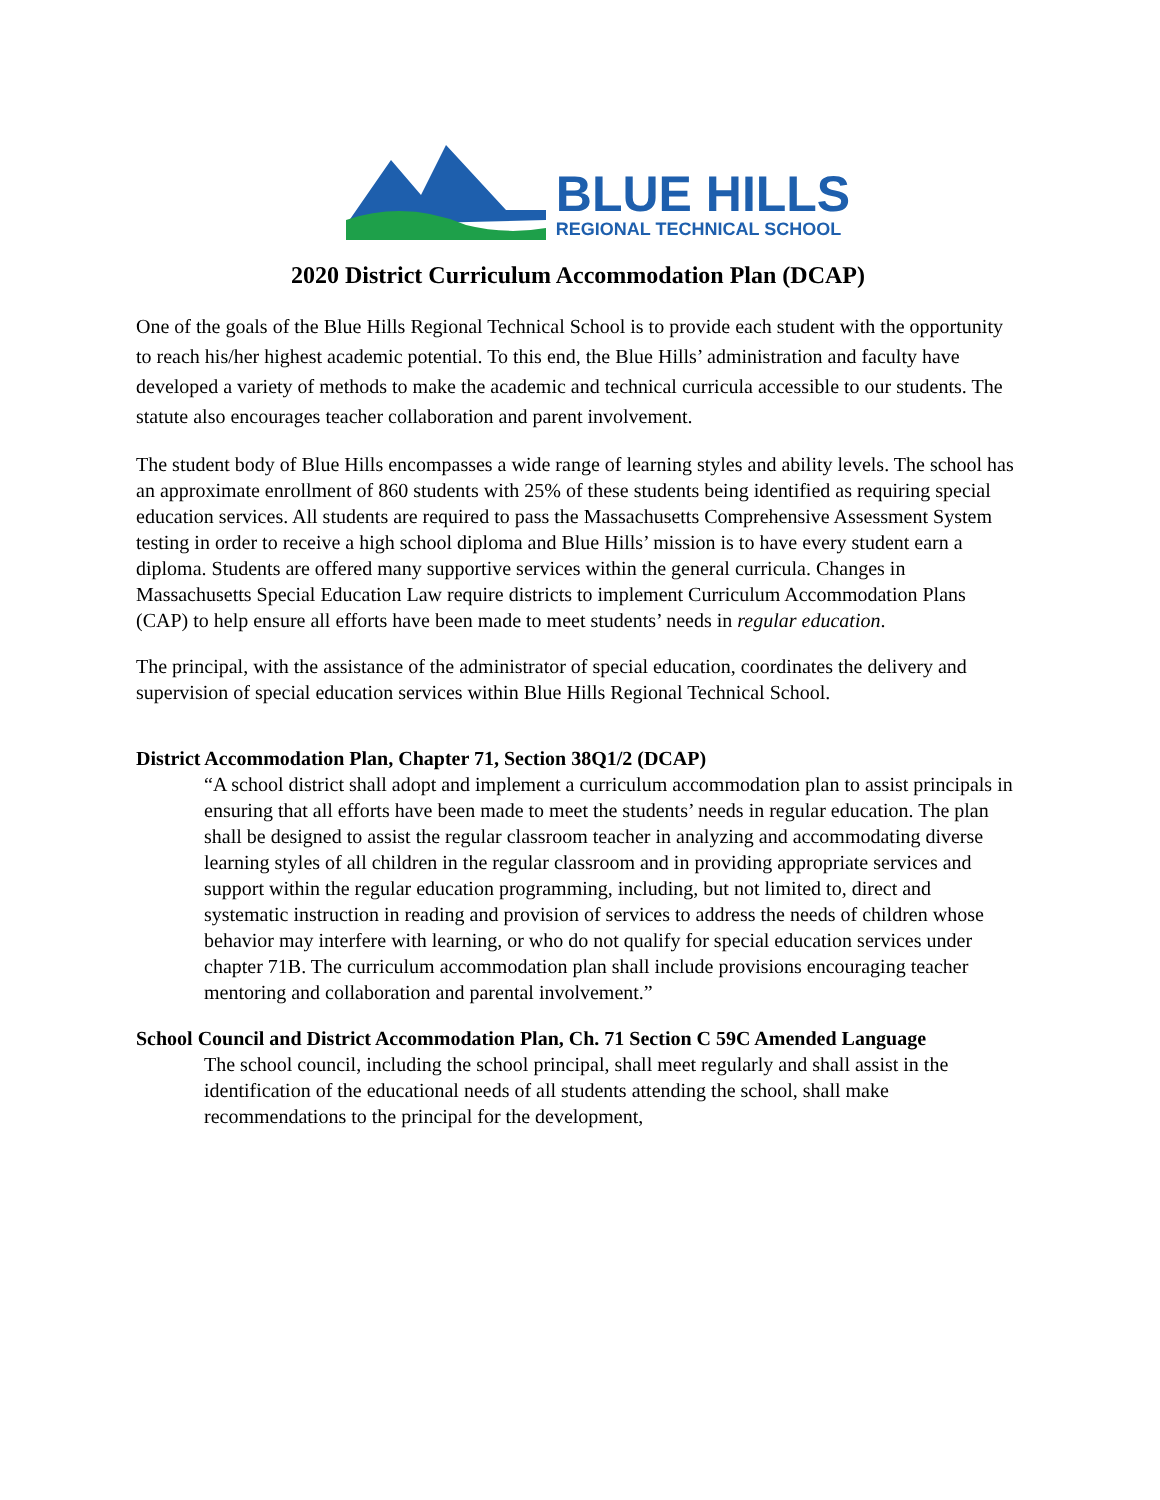BLUE HILLS
REGIONAL TECHNICAL SCHOOL
2020 District Curriculum Accommodation Plan (DCAP)
One of the goals of the Blue Hills Regional Technical School is to provide each student with the opportunity to reach his/her highest academic potential. To this end, the Blue Hills’ administration and faculty have developed a variety of methods to make the academic and technical curricula accessible to our students. The statute also encourages teacher collaboration and parent involvement.
The student body of Blue Hills encompasses a wide range of learning styles and ability levels. The school has an approximate enrollment of 860 students with 25% of these students being identified as requiring special education services. All students are required to pass the Massachusetts Comprehensive Assessment System testing in order to receive a high school diploma and Blue Hills’ mission is to have every student earn a diploma. Students are offered many supportive services within the general curricula. Changes in Massachusetts Special Education Law require districts to implement Curriculum Accommodation Plans (CAP) to help ensure all efforts have been made to meet students’ needs in regular education.
The principal, with the assistance of the administrator of special education, coordinates the delivery and supervision of special education services within Blue Hills Regional Technical School.
District Accommodation Plan, Chapter 71, Section 38Q1/2 (DCAP)
“A school district shall adopt and implement a curriculum accommodation plan to assist principals in ensuring that all efforts have been made to meet the students’ needs in regular education. The plan shall be designed to assist the regular classroom teacher in analyzing and accommodating diverse learning styles of all children in the regular classroom and in providing appropriate services and support within the regular education programming, including, but not limited to, direct and systematic instruction in reading and provision of services to address the needs of children whose behavior may interfere with learning, or who do not qualify for special education services under chapter 71B. The curriculum accommodation plan shall include provisions encouraging teacher mentoring and collaboration and parental involvement.”
School Council and District Accommodation Plan, Ch. 71 Section C 59C Amended Language
The school council, including the school principal, shall meet regularly and shall assist in the identification of the educational needs of all students attending the school, shall make recommendations to the principal for the development,